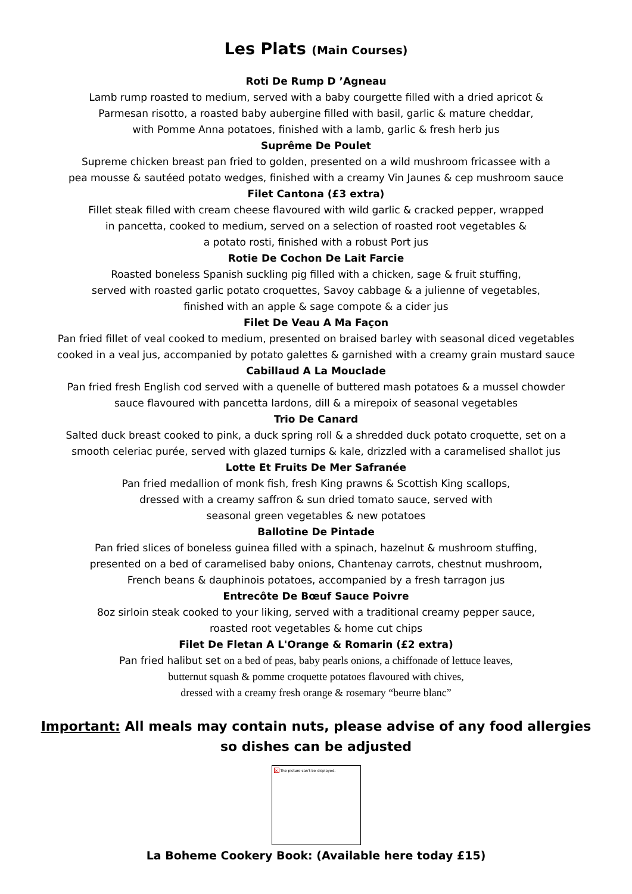Les Plats (Main Courses)
Roti De Rump D ’Agneau
Lamb rump roasted to medium, served with a baby courgette filled with a dried apricot &
Parmesan risotto, a roasted baby aubergine filled with basil, garlic & mature cheddar,
with Pomme Anna potatoes, finished with a lamb, garlic & fresh herb jus
Suprême De Poulet
Supreme chicken breast pan fried to golden, presented on a wild mushroom fricassee with a
pea mousse & sautéed potato wedges, finished with a creamy Vin Jaunes & cep mushroom sauce
Filet Cantona (£3 extra)
Fillet steak filled with cream cheese flavoured with wild garlic & cracked pepper, wrapped
in pancetta, cooked to medium, served on a selection of roasted root vegetables &
a potato rosti, finished with a robust Port jus
Rotie De Cochon De Lait Farcie
Roasted boneless Spanish suckling pig filled with a chicken, sage & fruit stuffing,
served with roasted garlic potato croquettes, Savoy cabbage & a julienne of vegetables,
finished with an apple & sage compote & a cider jus
Filet De Veau A Ma Façon
Pan fried fillet of veal cooked to medium, presented on braised barley with seasonal diced vegetables
cooked in a veal jus, accompanied by potato galettes & garnished with a creamy grain mustard sauce
Cabillaud A La Mouclade
Pan fried fresh English cod served with a quenelle of buttered mash potatoes & a mussel chowder
sauce flavoured with pancetta lardons, dill & a mirepoix of seasonal vegetables
Trio De Canard
Salted duck breast cooked to pink, a duck spring roll & a shredded duck potato croquette, set on a
smooth celeriac purée, served with glazed turnips & kale, drizzled with a caramelised shallot jus
Lotte Et Fruits De Mer Safranée
Pan fried medallion of monk fish, fresh King prawns & Scottish King scallops,
dressed with a creamy saffron & sun dried tomato sauce, served with
seasonal green vegetables & new potatoes
Ballotine De Pintade
Pan fried slices of boneless guinea filled with a spinach, hazelnut & mushroom stuffing,
presented on a bed of caramelised baby onions, Chantenay carrots, chestnut mushroom,
French beans & dauphinois potatoes, accompanied by a fresh tarragon jus
Entrecôte De Bœuf Sauce Poivre
8oz sirloin steak cooked to your liking, served with a traditional creamy pepper sauce,
roasted root vegetables & home cut chips
Filet De Fletan A L'Orange & Romarin (£2 extra)
Pan fried halibut set on a bed of peas, baby pearls onions, a chiffonade of lettuce leaves,
butternut squash & pomme croquette potatoes flavoured with chives,
dressed with a creamy fresh orange & rosemary “beurre blanc”
Important: All meals may contain nuts, please advise of any food allergies
so dishes can be adjusted
× The picture can't be displayed.
La Boheme Cookery Book: (Available here today £15)